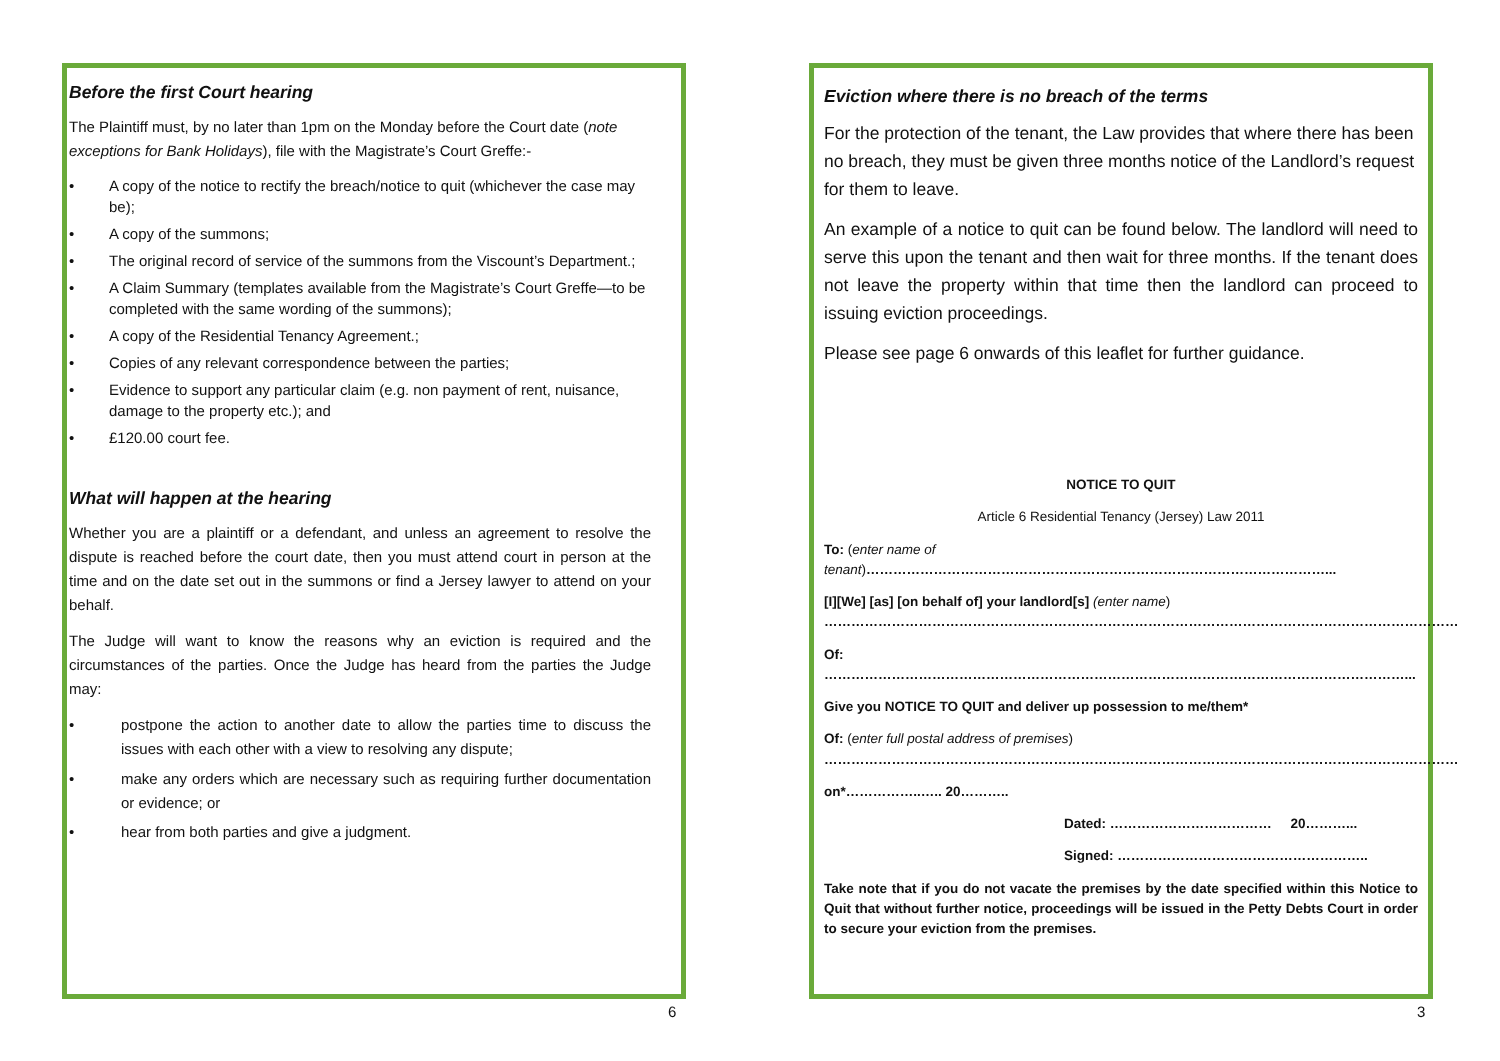Before the first Court hearing
The Plaintiff must, by no later than 1pm on the Monday before the Court date (note exceptions for Bank Holidays), file with the Magistrate’s Court Greffe:-
• A copy of the notice to rectify the breach/notice to quit (whichever the case may be);
• A copy of the summons;
• The original record of service of the summons from the Viscount’s Department.;
• A Claim Summary (templates available from the Magistrate’s Court Greffe—to be completed with the same wording of the summons);
• A copy of the Residential Tenancy Agreement.;
• Copies of any relevant correspondence between the parties;
• Evidence to support any particular claim (e.g. non payment of rent, nuisance, damage to the property etc.); and
• £120.00 court fee.
What will happen at the hearing
Whether you are a plaintiff or a defendant, and unless an agreement to resolve the dispute is reached before the court date, then you must attend court in person at the time and on the date set out in the summons or find a Jersey lawyer to attend on your behalf.
The Judge will want to know the reasons why an eviction is required and the circumstances of the parties. Once the Judge has heard from the parties the Judge may:
• postpone the action to another date to allow the parties time to discuss the issues with each other with a view to resolving any dispute;
• make any orders which are necessary such as requiring further documentation or evidence; or
• hear from both parties and give a judgment.
6
Eviction where there is no breach of the terms
For the protection of the tenant, the Law provides that where there has been no breach, they must be given three months notice of the Landlord’s request for them to leave.
An example of a notice to quit can be found below. The landlord will need to serve this upon the tenant and then wait for three months. If the tenant does not leave the property within that time then the landlord can proceed to issuing eviction proceedings.
Please see page 6 onwards of this leaflet for further guidance.
NOTICE TO QUIT
Article 6 Residential Tenancy (Jersey) Law 2011
To: (enter name of tenant)…………………………………………………………………………………………...
[I][We] [as] [on behalf of] your landlord[s] (enter name)
……………………………………………………………………………………………………………………………
Of: …………………………………………………………………………………………………………………...
Give you NOTICE TO QUIT and deliver up possession to me/them*
Of: (enter full postal address of premises)
……………………………………………………………………………………………………………………………
on*……………..….. 20………..
Dated: ……………………………… 20………...
Signed: ………………………………………………..
Take note that if you do not vacate the premises by the date specified within this Notice to Quit that without further notice, proceedings will be issued in the Petty Debts Court in order to secure your eviction from the premises.
3